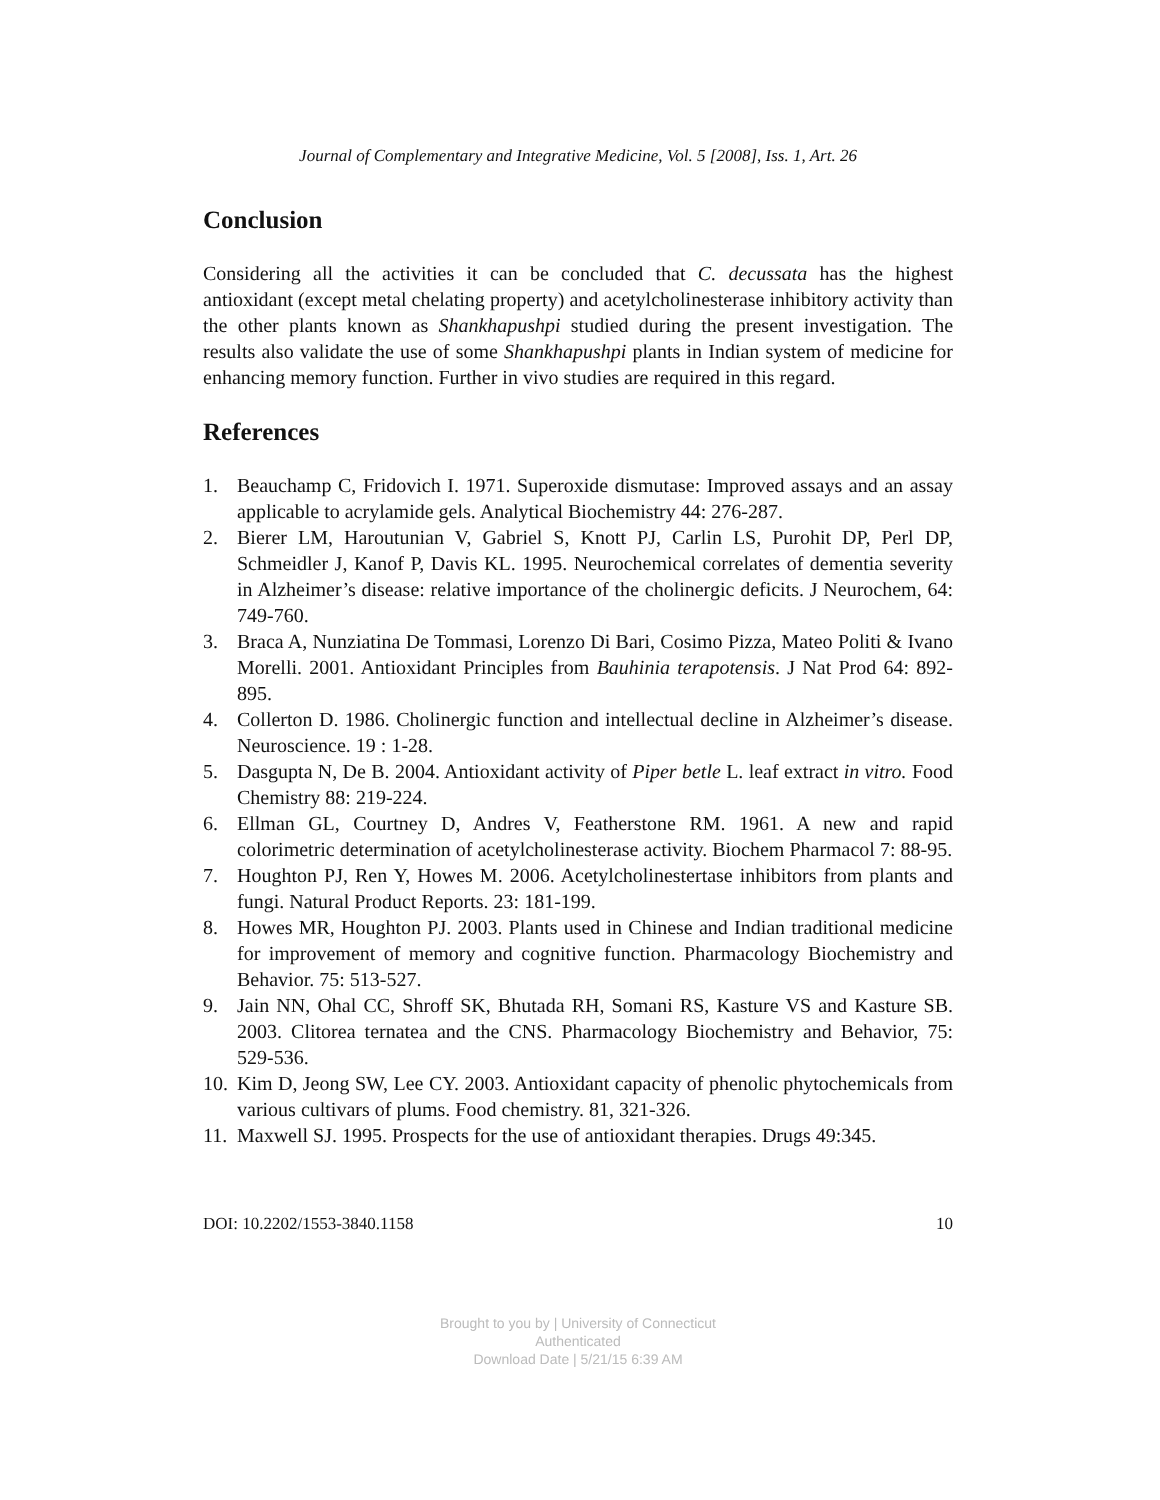Journal of Complementary and Integrative Medicine, Vol. 5 [2008], Iss. 1, Art. 26
Conclusion
Considering all the activities it can be concluded that C. decussata has the highest antioxidant (except metal chelating property) and acetylcholinesterase inhibitory activity than the other plants known as Shankhapushpi studied during the present investigation. The results also validate the use of some Shankhapushpi plants in Indian system of medicine for enhancing memory function. Further in vivo studies are required in this regard.
References
1. Beauchamp C, Fridovich I. 1971. Superoxide dismutase: Improved assays and an assay applicable to acrylamide gels. Analytical Biochemistry 44: 276-287.
2. Bierer LM, Haroutunian V, Gabriel S, Knott PJ, Carlin LS, Purohit DP, Perl DP, Schmeidler J, Kanof P, Davis KL. 1995. Neurochemical correlates of dementia severity in Alzheimer’s disease: relative importance of the cholinergic deficits. J Neurochem, 64: 749-760.
3. Braca A, Nunziatina De Tommasi, Lorenzo Di Bari, Cosimo Pizza, Mateo Politi & Ivano Morelli. 2001. Antioxidant Principles from Bauhinia terapotensis. J Nat Prod 64: 892-895.
4. Collerton D. 1986. Cholinergic function and intellectual decline in Alzheimer’s disease. Neuroscience. 19 : 1-28.
5. Dasgupta N, De B. 2004. Antioxidant activity of Piper betle L. leaf extract in vitro. Food Chemistry 88: 219-224.
6. Ellman GL, Courtney D, Andres V, Featherstone RM. 1961. A new and rapid colorimetric determination of acetylcholinesterase activity. Biochem Pharmacol 7: 88-95.
7. Houghton PJ, Ren Y, Howes M. 2006. Acetylcholinestertase inhibitors from plants and fungi. Natural Product Reports. 23: 181-199.
8. Howes MR, Houghton PJ. 2003. Plants used in Chinese and Indian traditional medicine for improvement of memory and cognitive function. Pharmacology Biochemistry and Behavior. 75: 513-527.
9. Jain NN, Ohal CC, Shroff SK, Bhutada RH, Somani RS, Kasture VS and Kasture SB. 2003. Clitorea ternatea and the CNS. Pharmacology Biochemistry and Behavior, 75: 529-536.
10. Kim D, Jeong SW, Lee CY. 2003. Antioxidant capacity of phenolic phytochemicals from various cultivars of plums. Food chemistry. 81, 321-326.
11. Maxwell SJ. 1995. Prospects for the use of antioxidant therapies. Drugs 49:345.
DOI: 10.2202/1553-3840.1158 10
Brought to you by | University of Connecticut
Authenticated
Download Date | 5/21/15 6:39 AM